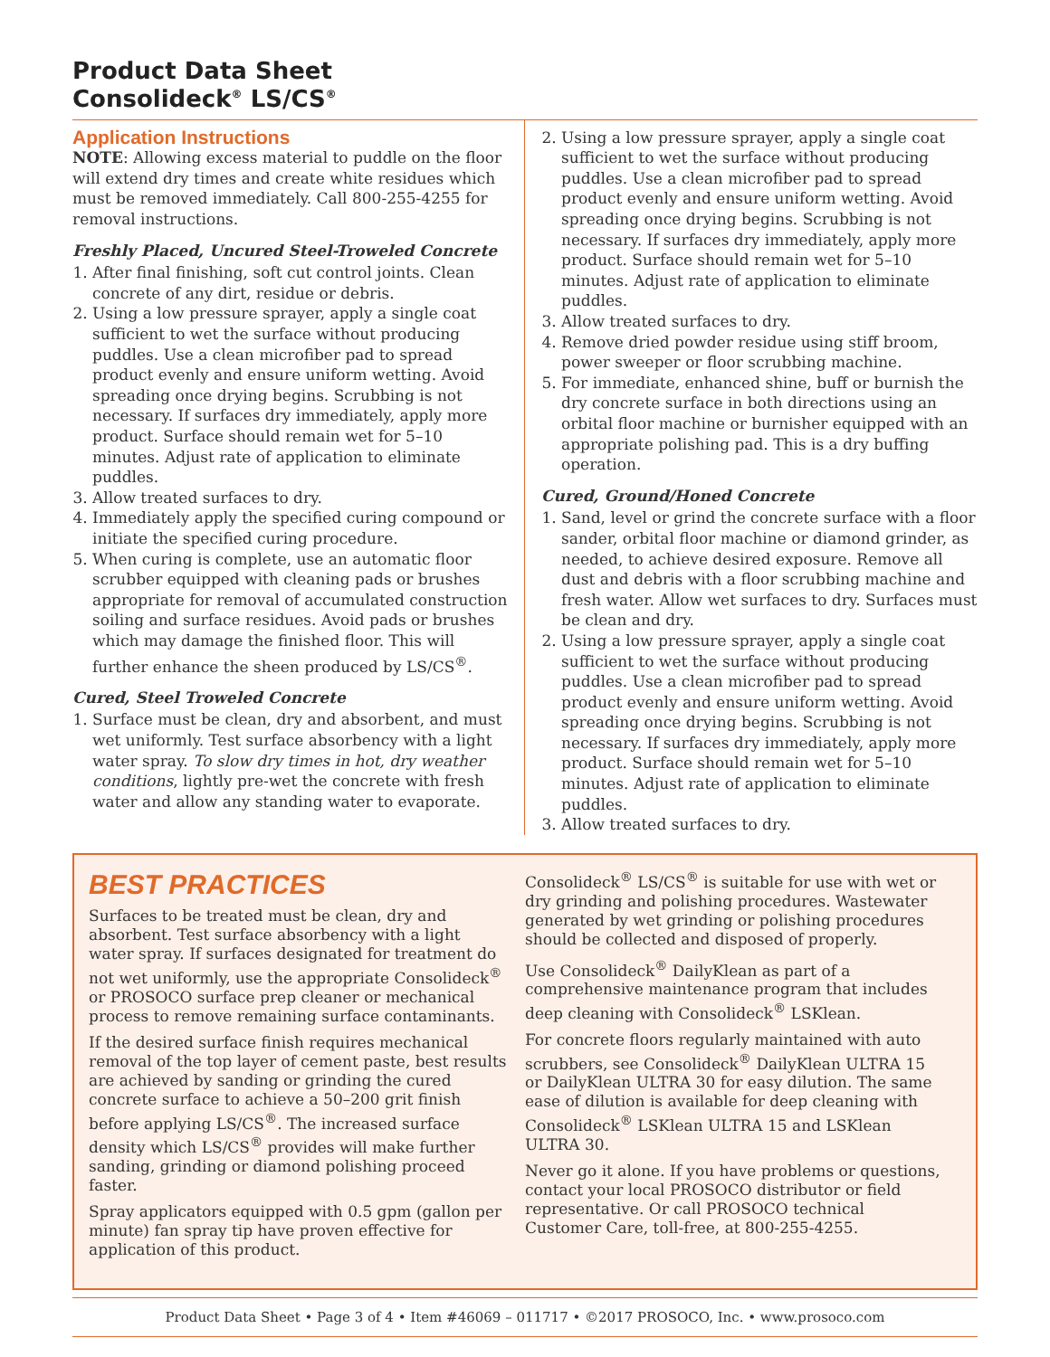Product Data Sheet
Consolideck<sup>®</sup> LS/CS<sup>®</sup>
Application Instructions
NOTE: Allowing excess material to puddle on the floor will extend dry times and create white residues which must be removed immediately. Call 800-255-4255 for removal instructions.
Freshly Placed, Uncured Steel-Troweled Concrete
1. After final finishing, soft cut control joints. Clean concrete of any dirt, residue or debris.
2. Using a low pressure sprayer, apply a single coat sufficient to wet the surface without producing puddles. Use a clean microfiber pad to spread product evenly and ensure uniform wetting. Avoid spreading once drying begins. Scrubbing is not necessary. If surfaces dry immediately, apply more product. Surface should remain wet for 5–10 minutes. Adjust rate of application to eliminate puddles.
3. Allow treated surfaces to dry.
4. Immediately apply the specified curing compound or initiate the specified curing procedure.
5. When curing is complete, use an automatic floor scrubber equipped with cleaning pads or brushes appropriate for removal of accumulated construction soiling and surface residues. Avoid pads or brushes which may damage the finished floor. This will further enhance the sheen produced by LS/CS<sup>®</sup>.
Cured, Steel Troweled Concrete
1. Surface must be clean, dry and absorbent, and must wet uniformly. Test surface absorbency with a light water spray. To slow dry times in hot, dry weather conditions, lightly pre-wet the concrete with fresh water and allow any standing water to evaporate.
2. Using a low pressure sprayer, apply a single coat sufficient to wet the surface without producing puddles. Use a clean microfiber pad to spread product evenly and ensure uniform wetting. Avoid spreading once drying begins. Scrubbing is not necessary. If surfaces dry immediately, apply more product. Surface should remain wet for 5–10 minutes. Adjust rate of application to eliminate puddles.
3. Allow treated surfaces to dry.
4. Remove dried powder residue using stiff broom, power sweeper or floor scrubbing machine.
5. For immediate, enhanced shine, buff or burnish the dry concrete surface in both directions using an orbital floor machine or burnisher equipped with an appropriate polishing pad. This is a dry buffing operation.
Cured, Ground/Honed Concrete
1. Sand, level or grind the concrete surface with a floor sander, orbital floor machine or diamond grinder, as needed, to achieve desired exposure. Remove all dust and debris with a floor scrubbing machine and fresh water. Allow wet surfaces to dry. Surfaces must be clean and dry.
2. Using a low pressure sprayer, apply a single coat sufficient to wet the surface without producing puddles. Use a clean microfiber pad to spread product evenly and ensure uniform wetting. Avoid spreading once drying begins. Scrubbing is not necessary. If surfaces dry immediately, apply more product. Surface should remain wet for 5–10 minutes. Adjust rate of application to eliminate puddles.
3. Allow treated surfaces to dry.
BEST PRACTICES
Surfaces to be treated must be clean, dry and absorbent. Test surface absorbency with a light water spray. If surfaces designated for treatment do not wet uniformly, use the appropriate Consolideck<sup>®</sup> or PROSOCO surface prep cleaner or mechanical process to remove remaining surface contaminants.
If the desired surface finish requires mechanical removal of the top layer of cement paste, best results are achieved by sanding or grinding the cured concrete surface to achieve a 50–200 grit finish before applying LS/CS<sup>®</sup>. The increased surface density which LS/CS<sup>®</sup> provides will make further sanding, grinding or diamond polishing proceed faster.
Spray applicators equipped with 0.5 gpm (gallon per minute) fan spray tip have proven effective for application of this product.
Consolideck<sup>®</sup> LS/CS<sup>®</sup> is suitable for use with wet or dry grinding and polishing procedures. Wastewater generated by wet grinding or polishing procedures should be collected and disposed of properly.
Use Consolideck<sup>®</sup> DailyKlean as part of a comprehensive maintenance program that includes deep cleaning with Consolideck<sup>®</sup> LSKlean.
For concrete floors regularly maintained with auto scrubbers, see Consolideck<sup>®</sup> DailyKlean ULTRA 15 or DailyKlean ULTRA 30 for easy dilution. The same ease of dilution is available for deep cleaning with Consolideck<sup>®</sup> LSKlean ULTRA 15 and LSKlean ULTRA 30.
Never go it alone. If you have problems or questions, contact your local PROSOCO distributor or field representative. Or call PROSOCO technical Customer Care, toll-free, at 800-255-4255.
Product Data Sheet • Page 3 of 4 • Item #46069 – 011717 • ©2017 PROSOCO, Inc. • www.prosoco.com